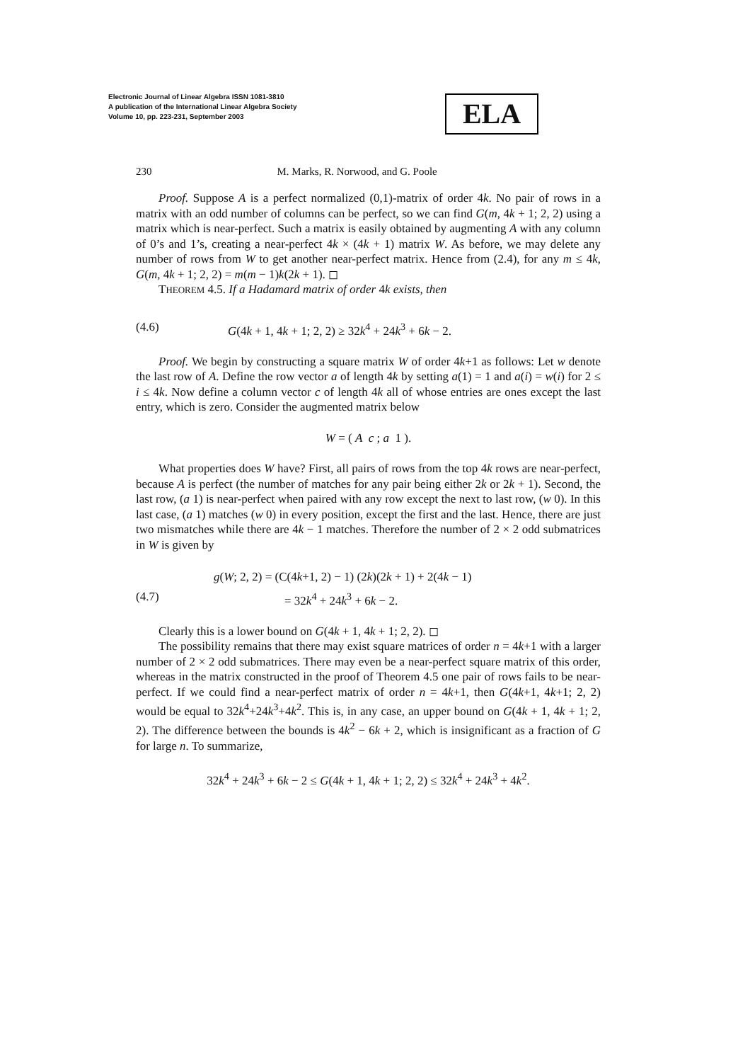Electronic Journal of Linear Algebra ISSN 1081-3810
A publication of the International Linear Algebra Society
Volume 10, pp. 223-231, September 2003
ELA
230 M. Marks, R. Norwood, and G. Poole
Proof. Suppose A is a perfect normalized (0,1)-matrix of order 4k. No pair of rows in a matrix with an odd number of columns can be perfect, so we can find G(m, 4k + 1; 2, 2) using a matrix which is near-perfect. Such a matrix is easily obtained by augmenting A with any column of 0’s and 1’s, creating a near-perfect 4k × (4k + 1) matrix W. As before, we may delete any number of rows from W to get another near-perfect matrix. Hence from (2.4), for any m ≤ 4k, G(m, 4k + 1; 2, 2) = m(m − 1)k(2k + 1). ◻
THEOREM 4.5. If a Hadamard matrix of order 4k exists, then
(4.6) G(4k + 1, 4k + 1; 2, 2) ≥ 32k<sup>4</sup> + 24k<sup>3</sup> + 6k − 2.
Proof. We begin by constructing a square matrix W of order 4k+1 as follows: Let w denote the last row of A. Define the row vector a of length 4k by setting a(1) = 1 and a(i) = w(i) for 2 ≤ i ≤ 4k. Now define a column vector c of length 4k all of whose entries are ones except the last entry, which is zero. Consider the augmented matrix below
W = ( A c ; a 1 ).
What properties does W have? First, all pairs of rows from the top 4k rows are near-perfect, because A is perfect (the number of matches for any pair being either 2k or 2k + 1). Second, the last row, (a 1) is near-perfect when paired with any row except the next to last row, (w 0). In this last case, (a 1) matches (w 0) in every position, except the first and the last. Hence, there are just two mismatches while there are 4k − 1 matches. Therefore the number of 2 × 2 odd submatrices in W is given by
g(W; 2, 2) = (C(4k+1, 2) − 1) (2k)(2k + 1) + 2(4k − 1)
(4.7) = 32k<sup>4</sup> + 24k<sup>3</sup> + 6k − 2.
Clearly this is a lower bound on G(4k + 1, 4k + 1; 2, 2). ◻
The possibility remains that there may exist square matrices of order n = 4k+1 with a larger number of 2 × 2 odd submatrices. There may even be a near-perfect square matrix of this order, whereas in the matrix constructed in the proof of Theorem 4.5 one pair of rows fails to be near-perfect. If we could find a near-perfect matrix of order n = 4k+1, then G(4k+1, 4k+1; 2, 2) would be equal to 32k<sup>4</sup>+24k<sup>3</sup>+4k<sup>2</sup>. This is, in any case, an upper bound on G(4k + 1, 4k + 1; 2, 2). The difference between the bounds is 4k<sup>2</sup> − 6k + 2, which is insignificant as a fraction of G for large n. To summarize,
32k<sup>4</sup> + 24k<sup>3</sup> + 6k − 2 ≤ G(4k + 1, 4k + 1; 2, 2) ≤ 32k<sup>4</sup> + 24k<sup>3</sup> + 4k<sup>2</sup>.